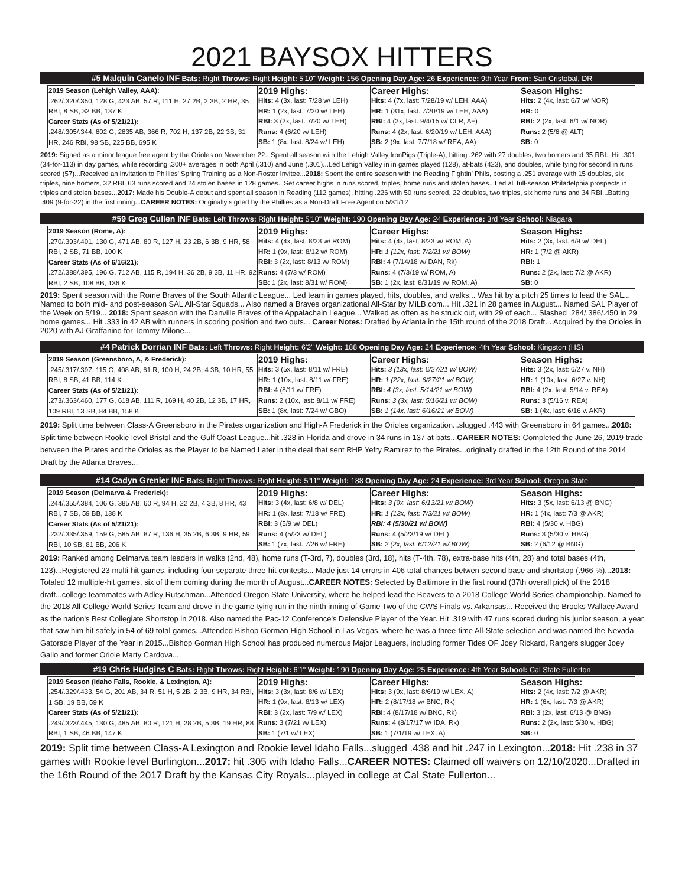2021 BAYSOX HITTERS
#5 Malquin Canelo INF Bats: Right Throws: Right Height: 5'10" Weight: 156 Opening Day Age: 26 Experience: 9th Year From: San Cristobal, DR
| 2019 Season (Lehigh Valley, AAA): .262/.320/.350, 128 G, 423 AB, 57 R, 111 H, 27 2B, 2 3B, 2 HR, 35 RBI, 8 SB, 32 BB, 137 K Career Stats (As of 5/21/21): .248/.305/.344, 802 G, 2835 AB, 366 R, 702 H, 137 2B, 22 3B, 31 HR, 246 RBI, 98 SB, 225 BB, 695 K | 2019 Highs: Hits: 4 (3x, last: 7/28 w/ LEH) HR: 1 (2x, last: 7/20 w/ LEH) RBI: 3 (2x, last: 7/20 w/ LEH) Runs: 4 (6/20 w/ LEH) SB: 1 (8x, last: 8/24 w/ LEH) | Career Highs: Hits: 4 (7x, last: 7/28/19 w/ LEH, AAA) HR: 1 (31x, last: 7/20/19 w/ LEH, AAA) RBI: 4 (2x, last: 9/4/15 w/ CLR, A+) Runs: 4 (2x, last: 6/20/19 w/ LEH, AAA) SB: 2 (9x, last: 7/7/18 w/ REA, AA) | Season Highs: Hits: 2 (4x, last: 6/7 w/ NOR) HR: 0 RBI: 2 (2x, last: 6/1 w/ NOR) Runs: 2 (5/6 @ ALT) SB: 0 |
2019: Signed as a minor league free agent by the Orioles on November 22...Spent all season with the Lehigh Valley IronPigs (Triple-A), hitting .262 with 27 doubles, two homers and 35 RBI...Hit .301 (34-for-113) in day games, while recording .300+ averages in both April (.310) and June (.301)...Led Lehigh Valley in in games played (128), at-bats (423), and doubles, while tying for second in runs scored (57)...Received an invitation to Phillies' Spring Training as a Non-Roster Invitee...2018: Spent the entire season with the Reading Fightin' Phils, posting a .251 average with 15 doubles, six triples, nine homers, 32 RBI, 63 runs scored and 24 stolen bases in 128 games...Set career highs in runs scored, triples, home runs and stolen bases...Led all full-season Philadelphia prospects in triples and stolen bases...2017: Made his Double-A debut and spent all season in Reading (112 games), hitting .226 with 50 runs scored, 22 doubles, two triples, six home runs and 34 RBI...Batting .409 (9-for-22) in the first inning...CAREER NOTES: Originally signed by the Phillies as a Non-Draft Free Agent on 5/31/12
#59 Greg Cullen INF Bats: Left Throws: Right Height: 5'10" Weight: 190 Opening Day Age: 24 Experience: 3rd Year School: Niagara
| 2019 Season (Rome, A): .270/.393/.401, 130 G, 471 AB, 80 R, 127 H, 23 2B, 6 3B, 9 HR, 58 RBI, 2 SB, 71 BB, 100 K Career Stats (As of 6/16/21): .272/.388/.395, 196 G, 712 AB, 115 R, 194 H, 36 2B, 9 3B, 11 HR, 92 RBI, 2 SB, 108 BB, 136 K | 2019 Highs: Hits: 4 (4x, last: 8/23 w/ ROM) HR: 1 (9x, last: 8/12 w/ ROM) RBI: 3 (2x, last: 8/13 w/ ROM) Runs: 4 (7/3 w/ ROM) SB: 1 (2x, last: 8/31 w/ ROM) | Career Highs: Hits: 4 (4x, last: 8/23 w/ ROM, A) HR: 1 (12x, last: 7/2/21 w/ BOW) RBI: 4 (7/14/18 w/ DAN, Rk) Runs: 4 (7/3/19 w/ ROM, A) SB: 1 (2x, last: 8/31/19 w/ ROM, A) | Season Highs: Hits: 2 (3x, last: 6/9 w/ DEL) HR: 1 (7/2 @ AKR) RBI: 1 Runs: 2 (2x, last: 7/2 @ AKR) SB: 0 |
2019: Spent season with the Rome Braves of the South Atlantic League... Led team in games played, hits, doubles, and walks... Was hit by a pitch 25 times to lead the SAL... Named to both mid- and post-season SAL All-Star Squads... Also named a Braves organizational All-Star by MiLB.com... Hit .321 in 28 games in August... Named SAL Player of the Week on 5/19... 2018: Spent season with the Danville Braves of the Appalachain League... Walked as often as he struck out, with 29 of each... Slashed .284/.386/.450 in 29 home games... Hit .333 in 42 AB with runners in scoring position and two outs... Career Notes: Drafted by Atlanta in the 15th round of the 2018 Draft... Acquired by the Orioles in 2020 with AJ Graffanino for Tommy Milone...
#4 Patrick Dorrian INF Bats: Left Throws: Right Height: 6'2" Weight: 188 Opening Day Age: 24 Experience: 4th Year School: Kingston (HS)
| 2019 Season (Greensboro, A, & Frederick): .245/.317/.397, 115 G, 408 AB, 61 R, 100 H, 24 2B, 4 3B, 10 HR, 55 RBI, 8 SB, 41 BB, 114 K Career Stats (As of 5/21/21): .273/.363/.460, 177 G, 618 AB, 111 R, 169 H, 40 2B, 12 3B, 17 HR, 109 RBI, 13 SB, 84 BB, 158 K | 2019 Highs: Hits: 3 (5x, last: 8/11 w/ FRE) HR: 1 (10x, last: 8/11 w/ FRE) RBI: 4 (8/11 w/ FRE) Runs: 2 (10x, last: 8/11 w/ FRE) SB: 1 (8x, last: 7/24 w/ GBO) | Career Highs: Hits: 3 (13x, last: 6/27/21 w/ BOW) HR: 1 (22x, last: 6/27/21 w/ BOW) RBI: 4 (3x, last: 5/14/21 w/ BOW) Runs: 3 (3x, last: 5/16/21 w/ BOW) SB: 1 (14x, last: 6/16/21 w/ BOW) | Season Highs: Hits: 3 (2x, last: 6/27 v. NH) HR: 1 (10x, last: 6/27 v. NH) RBI: 4 (2x, last: 5/14 v. REA) Runs: 3 (5/16 v. REA) SB: 1 (4x, last: 6/16 v. AKR) |
2019: Split time between Class-A Greensboro in the Pirates organization and High-A Frederick in the Orioles organization...slugged .443 with Greensboro in 64 games...2018: Split time between Rookie level Bristol and the Gulf Coast League...hit .328 in Florida and drove in 34 runs in 137 at-bats...CAREER NOTES: Completed the June 26, 2019 trade between the Pirates and the Orioles as the Player to be Named Later in the deal that sent RHP Yefry Ramirez to the Pirates...originally drafted in the 12th Round of the 2014 Draft by the Atlanta Braves...
#14 Cadyn Grenier INF Bats: Right Throws: Right Height: 5'11" Weight: 188 Opening Day Age: 24 Experience: 3rd Year School: Oregon State
| 2019 Season (Delmarva & Frederick): .244/.355/.384, 106 G, 385 AB, 60 R, 94 H, 22 2B, 4 3B, 8 HR, 43 RBI, 7 SB, 59 BB, 138 K Career Stats (As of 5/21/21): .232/.335/.359, 159 G, 585 AB, 87 R, 136 H, 35 2B, 6 3B, 9 HR, 59 RBI, 10 SB, 81 BB, 206 K | 2019 Highs: Hits: 3 (4x, last: 6/8 w/ DEL) HR: 1 (8x, last: 7/18 w/ FRE) RBI: 3 (5/9 w/ DEL) Runs: 4 (5/23 w/ DEL) SB: 1 (7x, last: 7/26 w/ FRE) | Career Highs: Hits: 3 (9x, last: 6/13/21 w/ BOW) HR: 1 (13x, last: 7/3/21 w/ BOW) RBI: 4 (5/30/21 w/ BOW) Runs: 4 (5/23/19 w/ DEL) SB: 2 (2x, last: 6/12/21 w/ BOW) | Season Highs: Hits: 3 (5x, last: 6/13 @ BNG) HR: 1 (4x, last: 7/3 @ AKR) RBI: 4 (5/30 v. HBG) Runs: 3 (5/30 v. HBG) SB: 2 (6/12 @ BNG) |
2019: Ranked among Delmarva team leaders in walks (2nd, 48), home runs (T-3rd, 7), doubles (3rd, 18), hits (T-4th, 78), extra-base hits (4th, 28) and total bases (4th, 123)...Registered 23 multi-hit games, including four separate three-hit contests... Made just 14 errors in 406 total chances betwen second base and shortstop (.966 %)...2018: Totaled 12 multiple-hit games, six of them coming during the month of August...CAREER NOTES: Selected by Baltimore in the first round (37th overall pick) of the 2018 draft...college teammates with Adley Rutschman...Attended Oregon State University, where he helped lead the Beavers to a 2018 College World Series championship. Named to the 2018 All-College World Series Team and drove in the game-tying run in the ninth inning of Game Two of the CWS Finals vs. Arkansas... Received the Brooks Wallace Award as the nation's Best Collegiate Shortstop in 2018. Also named the Pac-12 Conference's Defensive Player of the Year. Hit .319 with 47 runs scored during his junior season, a year that saw him hit safely in 54 of 69 total games...Attended Bishop Gorman High School in Las Vegas, where he was a three-time All-State selection and was named the Nevada Gatorade Player of the Year in 2015...Bishop Gorman High School has produced numerous Major Leaguers, including former Tides OF Joey Rickard, Rangers slugger Joey Gallo and former Oriole Marty Cardova...
#19 Chris Hudgins C Bats: Right Throws: Right Height: 6'1" Weight: 190 Opening Day Age: 25 Experience: 4th Year School: Cal State Fullerton
| 2019 Season (Idaho Falls, Rookie, & Lexington, A): .254/.329/.433, 54 G, 201 AB, 34 R, 51 H, 5 2B, 2 3B, 9 HR, 34 RBI, 1 SB, 19 BB, 59 K Career Stats (As of 5/21/21): .249/.323/.445, 130 G, 485 AB, 80 R, 121 H, 28 2B, 5 3B, 19 HR, 88 RBI, 1 SB, 46 BB, 147 K | 2019 Highs: Hits: 3 (3x, last: 8/6 w/ LEX) HR: 1 (9x, last: 8/13 w/ LEX) RBI: 3 (2x, last: 7/9 w/ LEX) Runs: 3 (7/21 w/ LEX) SB: 1 (7/1 w/ LEX) | Career Highs: Hits: 3 (9x, last: 8/6/19 w/ LEX, A) HR: 2 (8/17/18 w/ BNC, Rk) RBI: 4 (8/17/18 w/ BNC, Rk) Runs: 4 (8/17/17 w/ IDA, Rk) SB: 1 (7/1/19 w/ LEX, A) | Season Highs: Hits: 2 (4x, last: 7/2 @ AKR) HR: 1 (6x, last: 7/3 @ AKR) RBI: 3 (2x, last: 6/13 @ BNG) Runs: 2 (2x, last: 5/30 v. HBG) SB: 0 |
2019: Split time between Class-A Lexington and Rookie level Idaho Falls...slugged .438 and hit .247 in Lexington...2018: Hit .238 in 37 games with Rookie level Burlington...2017: hit .305 with Idaho Falls...CAREER NOTES: Claimed off waivers on 12/10/2020...Drafted in the 16th Round of the 2017 Draft by the Kansas City Royals...played in college at Cal State Fullerton...